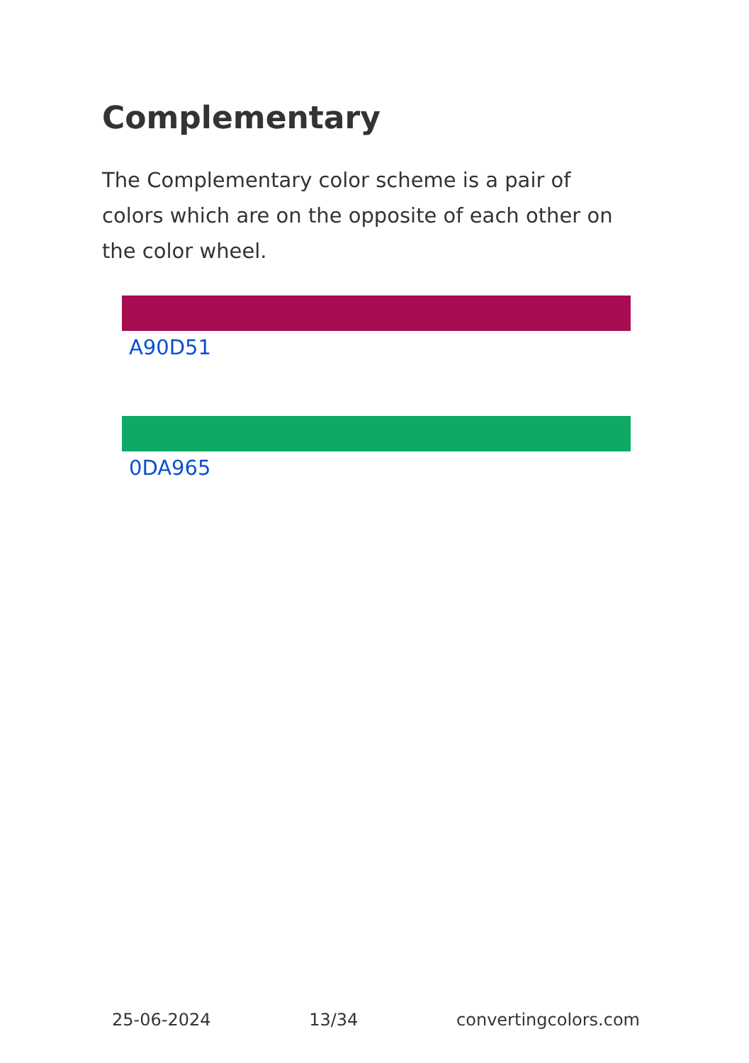Complementary
The Complementary color scheme is a pair of colors which are on the opposite of each other on the color wheel.
A90D51
0DA965
25-06-2024 13/34 convertingcolors.com